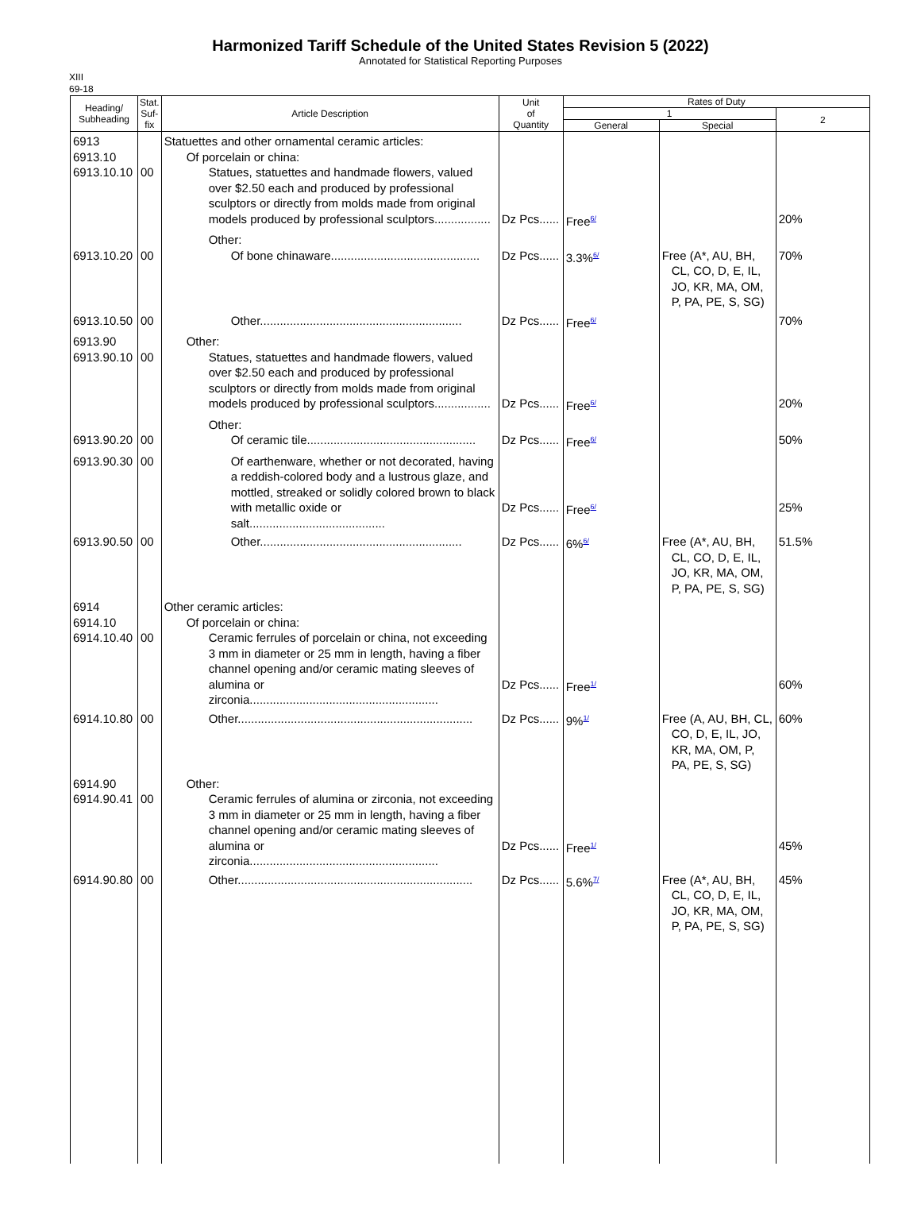Harmonized Tariff Schedule of the United States Revision 5 (2022)
Annotated for Statistical Reporting Purposes
XIII
69-18
| Heading/ Subheading | Stat. Suf- fix | Article Description | Unit of Quantity | Rates of Duty | | |
| --- | --- | --- | --- | --- | --- | --- |
| | | | | 1 | | 2 |
| | | | | General | Special | |
| 6913 6913.10 6913.10.10 | 00 | Statuettes and other ornamental ceramic articles: Of porcelain or china: Statues, statuettes and handmade flowers, valued over $2.50 each and produced by professional sculptors or directly from molds made from original models produced by professional sculptors................. | Dz Pcs...... | Free<sup>6/</sup> | | 20% |
| 6913.10.20 | 00 | Other: Of bone chinaware............................................. | Dz Pcs...... | 3.3%<sup>6/</sup> | Free (A*, AU, BH, CL, CO, D, E, IL, JO, KR, MA, OM, P, PA, PE, S, SG) | 70% |
| 6913.10.50 | 00 | Other............................................................. | Dz Pcs...... | Free<sup>6/</sup> | | 70% |
| 6913.90 6913.90.10 | 00 | Other: Statues, statuettes and handmade flowers, valued over $2.50 each and produced by professional sculptors or directly from molds made from original models produced by professional sculptors................. | Dz Pcs...... | Free<sup>6/</sup> | | 20% |
| 6913.90.20 | 00 | Other: Of ceramic tile................................................... | Dz Pcs...... | Free<sup>6/</sup> | | 50% |
| 6913.90.30 | 00 | Of earthenware, whether or not decorated, having a reddish-colored body and a lustrous glaze, and mottled, streaked or solidly colored brown to black with metallic oxide or salt......................................... | Dz Pcs...... | Free<sup>6/</sup> | | 25% |
| 6913.90.50 | 00 | Other............................................................. | Dz Pcs...... | 6%<sup>6/</sup> | Free (A*, AU, BH, CL, CO, D, E, IL, JO, KR, MA, OM, P, PA, PE, S, SG) | 51.5% |
| 6914 6914.10 6914.10.40 | 00 | Other ceramic articles: Of porcelain or china: Ceramic ferrules of porcelain or china, not exceeding 3 mm in diameter or 25 mm in length, having a fiber channel opening and/or ceramic mating sleeves of alumina or zirconia......................................................... | Dz Pcs...... | Free<sup>1/</sup> | | 60% |
| 6914.10.80 | 00 | Other....................................................................... | Dz Pcs...... | 9%<sup>1/</sup> | Free (A, AU, BH, CL, CO, D, E, IL, JO, KR, MA, OM, P, PA, PE, S, SG) | 60% |
| 6914.90 6914.90.41 | 00 | Other: Ceramic ferrules of alumina or zirconia, not exceeding 3 mm in diameter or 25 mm in length, having a fiber channel opening and/or ceramic mating sleeves of alumina or zirconia......................................................... | Dz Pcs...... | Free<sup>1/</sup> | | 45% |
| 6914.90.80 | 00 | Other....................................................................... | Dz Pcs...... | 5.6%<sup>7/</sup> | Free (A*, AU, BH, CL, CO, D, E, IL, JO, KR, MA, OM, P, PA, PE, S, SG) | 45% |